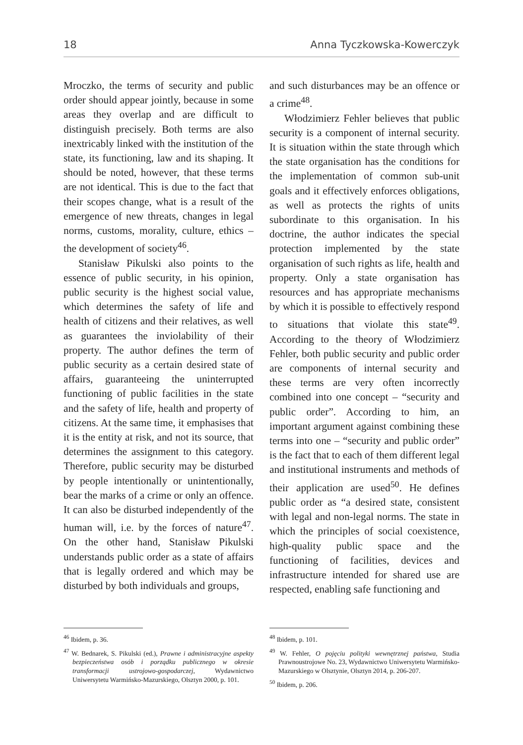18 Anna Tyczkowska-Kowerczyk
Mroczko, the terms of security and public order should appear jointly, because in some areas they overlap and are difficult to distinguish precisely. Both terms are also inextricably linked with the institution of the state, its functioning, law and its shaping. It should be noted, however, that these terms are not identical. This is due to the fact that their scopes change, what is a result of the emergence of new threats, changes in legal norms, customs, morality, culture, ethics – the development of society<sup>46</sup>.
Stanisław Pikulski also points to the essence of public security, in his opinion, public security is the highest social value, which determines the safety of life and health of citizens and their relatives, as well as guarantees the inviolability of their property. The author defines the term of public security as a certain desired state of affairs, guaranteeing the uninterrupted functioning of public facilities in the state and the safety of life, health and property of citizens. At the same time, it emphasises that it is the entity at risk, and not its source, that determines the assignment to this category. Therefore, public security may be disturbed by people intentionally or unintentionally, bear the marks of a crime or only an offence. It can also be disturbed independently of the human will, i.e. by the forces of nature<sup>47</sup>. On the other hand, Stanisław Pikulski understands public order as a state of affairs that is legally ordered and which may be disturbed by both individuals and groups,
<sup>46</sup> Ibidem, p. 36.
<sup>47</sup> W. Bednarek, S. Pikulski (ed.), Prawne i administracyjne aspekty bezpieczeństwa osób i porządku publicznego w okresie transformacji ustrojowo-gospodarczej, Wydawnictwo Uniwersytetu Warmińsko-Mazurskiego, Olsztyn 2000, p. 101.
and such disturbances may be an offence or a crime<sup>48</sup>.
Włodzimierz Fehler believes that public security is a component of internal security. It is situation within the state through which the state organisation has the conditions for the implementation of common sub-unit goals and it effectively enforces obligations, as well as protects the rights of units subordinate to this organisation. In his doctrine, the author indicates the special protection implemented by the state organisation of such rights as life, health and property. Only a state organisation has resources and has appropriate mechanisms by which it is possible to effectively respond to situations that violate this state<sup>49</sup>. According to the theory of Włodzimierz Fehler, both public security and public order are components of internal security and these terms are very often incorrectly combined into one concept – “security and public order”. According to him, an important argument against combining these terms into one – “security and public order” is the fact that to each of them different legal and institutional instruments and methods of their application are used<sup>50</sup>. He defines public order as “a desired state, consistent with legal and non-legal norms. The state in which the principles of social coexistence, high-quality public space and the functioning of facilities, devices and infrastructure intended for shared use are respected, enabling safe functioning and
<sup>48</sup> Ibidem, p. 101.
<sup>49</sup> W. Fehler, O pojęciu polityki wewnętrznej państwa, Studia Prawnoustrojowe No. 23, Wydawnictwo Uniwersytetu Warmińsko-Mazurskiego w Olsztynie, Olsztyn 2014, p. 206-207.
<sup>50</sup> Ibidem, p. 206.